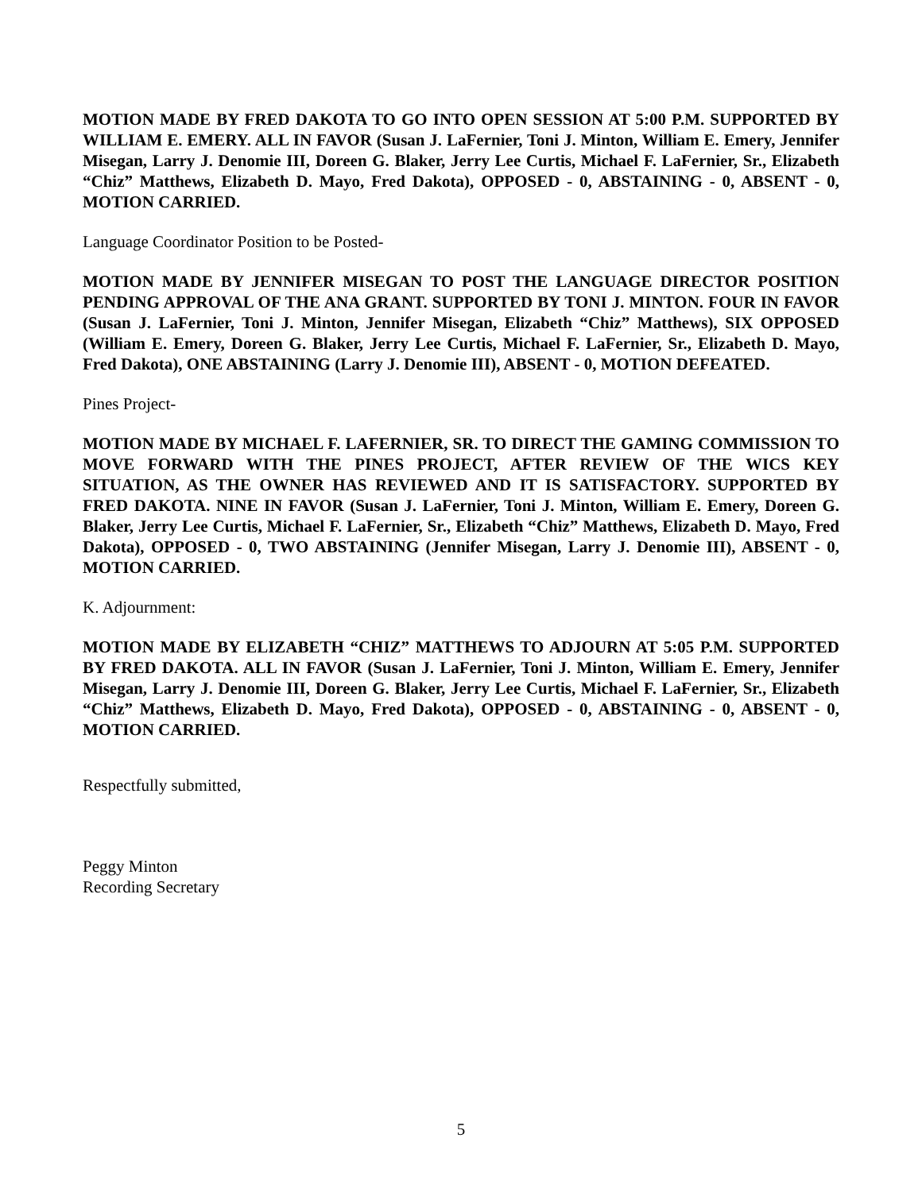MOTION MADE BY FRED DAKOTA TO GO INTO OPEN SESSION AT 5:00 P.M. SUPPORTED BY WILLIAM E. EMERY. ALL IN FAVOR (Susan J. LaFernier, Toni J. Minton, William E. Emery, Jennifer Misegan, Larry J. Denomie III, Doreen G. Blaker, Jerry Lee Curtis, Michael F. LaFernier, Sr., Elizabeth “Chiz” Matthews, Elizabeth D. Mayo, Fred Dakota), OPPOSED - 0, ABSTAINING - 0, ABSENT - 0, MOTION CARRIED.
Language Coordinator Position to be Posted-
MOTION MADE BY JENNIFER MISEGAN TO POST THE LANGUAGE DIRECTOR POSITION PENDING APPROVAL OF THE ANA GRANT. SUPPORTED BY TONI J. MINTON. FOUR IN FAVOR (Susan J. LaFernier, Toni J. Minton, Jennifer Misegan, Elizabeth “Chiz” Matthews), SIX OPPOSED (William E. Emery, Doreen G. Blaker, Jerry Lee Curtis, Michael F. LaFernier, Sr., Elizabeth D. Mayo, Fred Dakota), ONE ABSTAINING (Larry J. Denomie III), ABSENT - 0, MOTION DEFEATED.
Pines Project-
MOTION MADE BY MICHAEL F. LAFERNIER, SR. TO DIRECT THE GAMING COMMISSION TO MOVE FORWARD WITH THE PINES PROJECT, AFTER REVIEW OF THE WICS KEY SITUATION, AS THE OWNER HAS REVIEWED AND IT IS SATISFACTORY. SUPPORTED BY FRED DAKOTA. NINE IN FAVOR (Susan J. LaFernier, Toni J. Minton, William E. Emery, Doreen G. Blaker, Jerry Lee Curtis, Michael F. LaFernier, Sr., Elizabeth “Chiz” Matthews, Elizabeth D. Mayo, Fred Dakota), OPPOSED - 0, TWO ABSTAINING (Jennifer Misegan, Larry J. Denomie III), ABSENT - 0, MOTION CARRIED.
K. Adjournment:
MOTION MADE BY ELIZABETH “CHIZ” MATTHEWS TO ADJOURN AT 5:05 P.M. SUPPORTED BY FRED DAKOTA. ALL IN FAVOR (Susan J. LaFernier, Toni J. Minton, William E. Emery, Jennifer Misegan, Larry J. Denomie III, Doreen G. Blaker, Jerry Lee Curtis, Michael F. LaFernier, Sr., Elizabeth “Chiz” Matthews, Elizabeth D. Mayo, Fred Dakota), OPPOSED - 0, ABSTAINING - 0, ABSENT - 0, MOTION CARRIED.
Respectfully submitted,
Peggy Minton
Recording Secretary
5